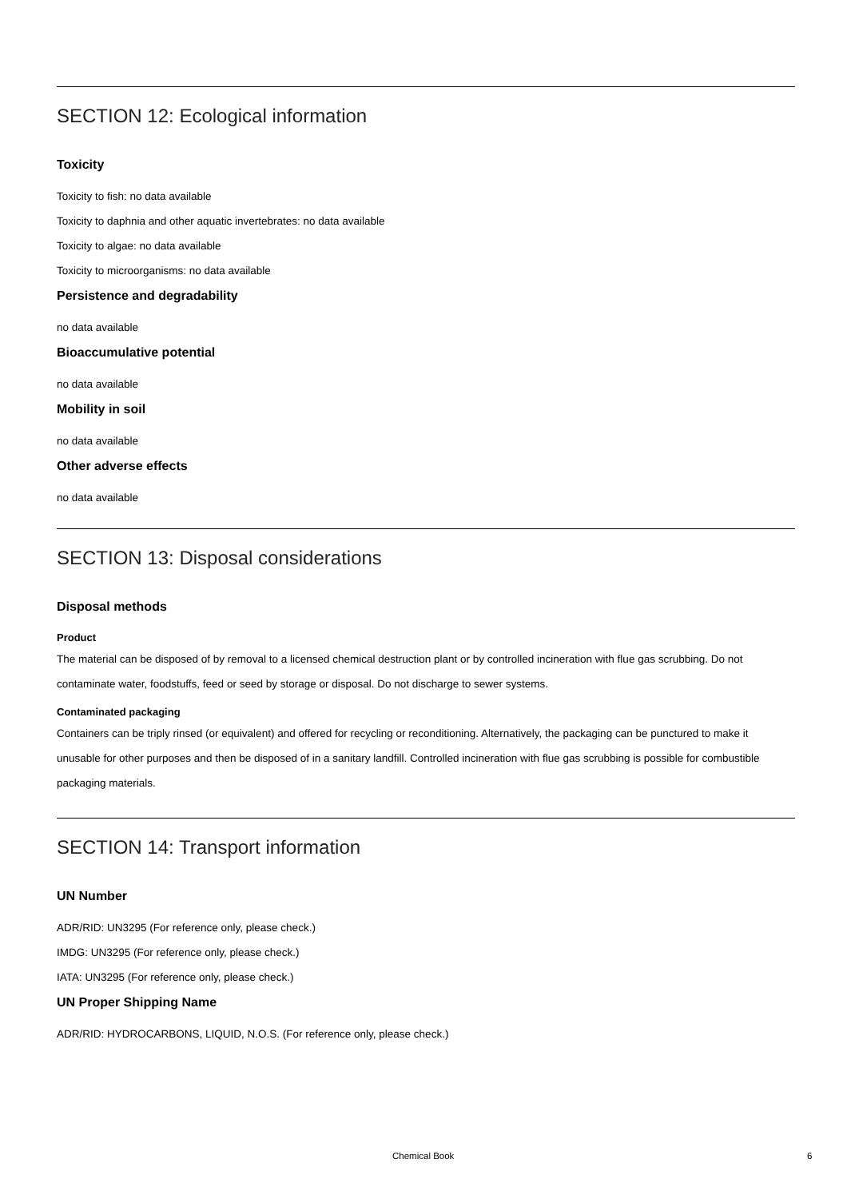SECTION 12: Ecological information
Toxicity
Toxicity to fish: no data available
Toxicity to daphnia and other aquatic invertebrates: no data available
Toxicity to algae: no data available
Toxicity to microorganisms: no data available
Persistence and degradability
no data available
Bioaccumulative potential
no data available
Mobility in soil
no data available
Other adverse effects
no data available
SECTION 13: Disposal considerations
Disposal methods
Product
The material can be disposed of by removal to a licensed chemical destruction plant or by controlled incineration with flue gas scrubbing. Do not contaminate water, foodstuffs, feed or seed by storage or disposal. Do not discharge to sewer systems.
Contaminated packaging
Containers can be triply rinsed (or equivalent) and offered for recycling or reconditioning. Alternatively, the packaging can be punctured to make it unusable for other purposes and then be disposed of in a sanitary landfill. Controlled incineration with flue gas scrubbing is possible for combustible packaging materials.
SECTION 14: Transport information
UN Number
ADR/RID: UN3295 (For reference only, please check.)
IMDG: UN3295 (For reference only, please check.)
IATA: UN3295 (For reference only, please check.)
UN Proper Shipping Name
ADR/RID: HYDROCARBONS, LIQUID, N.O.S. (For reference only, please check.)
Chemical Book 6